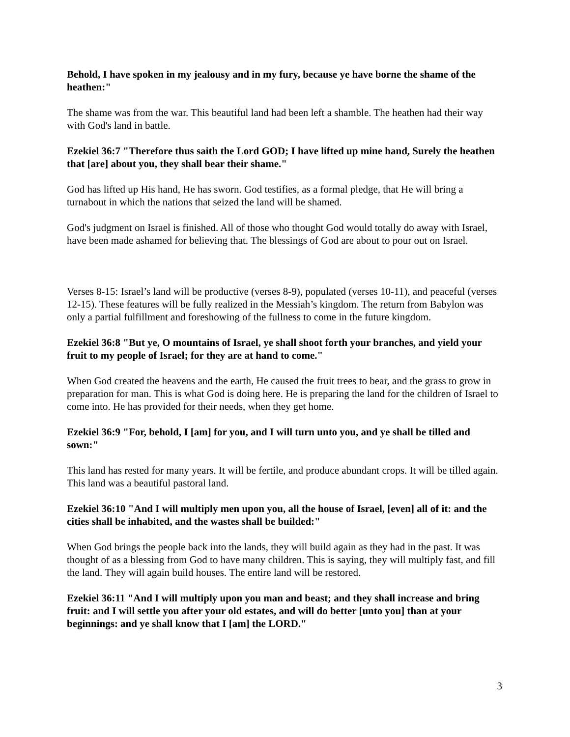Behold, I have spoken in my jealousy and in my fury, because ye have borne the shame of the heathen:"
The shame was from the war. This beautiful land had been left a shamble. The heathen had their way with God's land in battle.
Ezekiel 36:7 "Therefore thus saith the Lord GOD; I have lifted up mine hand, Surely the heathen that [are] about you, they shall bear their shame."
God has lifted up His hand, He has sworn. God testifies, as a formal pledge, that He will bring a turnabout in which the nations that seized the land will be shamed.
God's judgment on Israel is finished. All of those who thought God would totally do away with Israel, have been made ashamed for believing that. The blessings of God are about to pour out on Israel.
Verses 8-15: Israel’s land will be productive (verses 8-9), populated (verses 10-11), and peaceful (verses 12-15). These features will be fully realized in the Messiah’s kingdom. The return from Babylon was only a partial fulfillment and foreshowing of the fullness to come in the future kingdom.
Ezekiel 36:8 "But ye, O mountains of Israel, ye shall shoot forth your branches, and yield your fruit to my people of Israel; for they are at hand to come."
When God created the heavens and the earth, He caused the fruit trees to bear, and the grass to grow in preparation for man. This is what God is doing here. He is preparing the land for the children of Israel to come into. He has provided for their needs, when they get home.
Ezekiel 36:9 "For, behold, I [am] for you, and I will turn unto you, and ye shall be tilled and sown:"
This land has rested for many years. It will be fertile, and produce abundant crops. It will be tilled again. This land was a beautiful pastoral land.
Ezekiel 36:10 "And I will multiply men upon you, all the house of Israel, [even] all of it: and the cities shall be inhabited, and the wastes shall be builded:"
When God brings the people back into the lands, they will build again as they had in the past. It was thought of as a blessing from God to have many children. This is saying, they will multiply fast, and fill the land. They will again build houses. The entire land will be restored.
Ezekiel 36:11 "And I will multiply upon you man and beast; and they shall increase and bring fruit: and I will settle you after your old estates, and will do better [unto you] than at your beginnings: and ye shall know that I [am] the LORD."
3